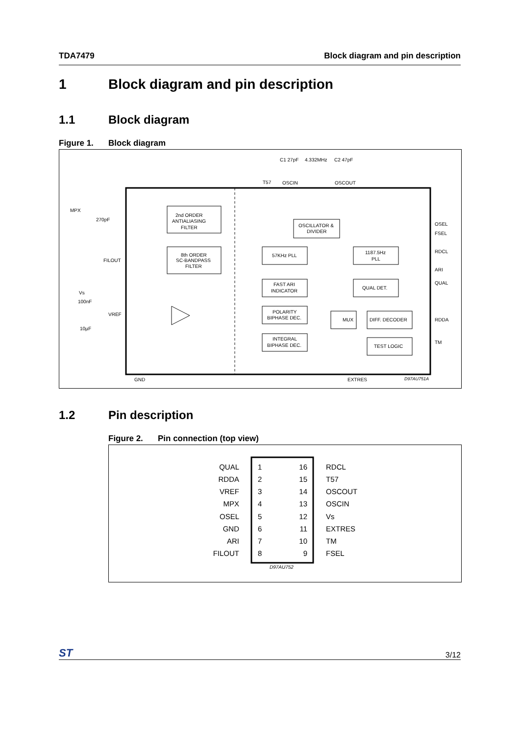TDA7479 Block diagram and pin description
1 Block diagram and pin description
1.1 Block diagram
Figure 1. Block diagram
C1 27pF
4.332MHz
C2 47pF
T57
OSCIN
OSCOUT
MPX
270pF
FILOUT
Vs
100nF
VREF
10µF
GND
EXTRES
OSEL
FSEL
RDCL
ARI
QUAL
RDDA
TM
2nd ORDER
ANTIALIASING
FILTER
8th ORDER
SC-BANDPASS
FILTER
OSCILLATOR &
DIVIDER
57KHz PLL
1187.5Hz
PLL
FAST ARI
INDICATOR
QUAL DET.
POLARITY
BIPHASE DEC.
INTEGRAL
BIPHASE DEC.
MUX
DIFF. DECODER
TEST LOGIC
D97AU751A
1.2 Pin description
Figure 2. Pin connection (top view)
QUAL
RDDA
VREF
MPX
OSEL
GND
ARI
FILOUT
16
15
14
13
12
11
10
9
1
2
3
4
5
6
7
8
RDCL
T57
OSCOUT
OSCIN
Vs
EXTRES
TM
FSEL
D97AU752
ST 3/12